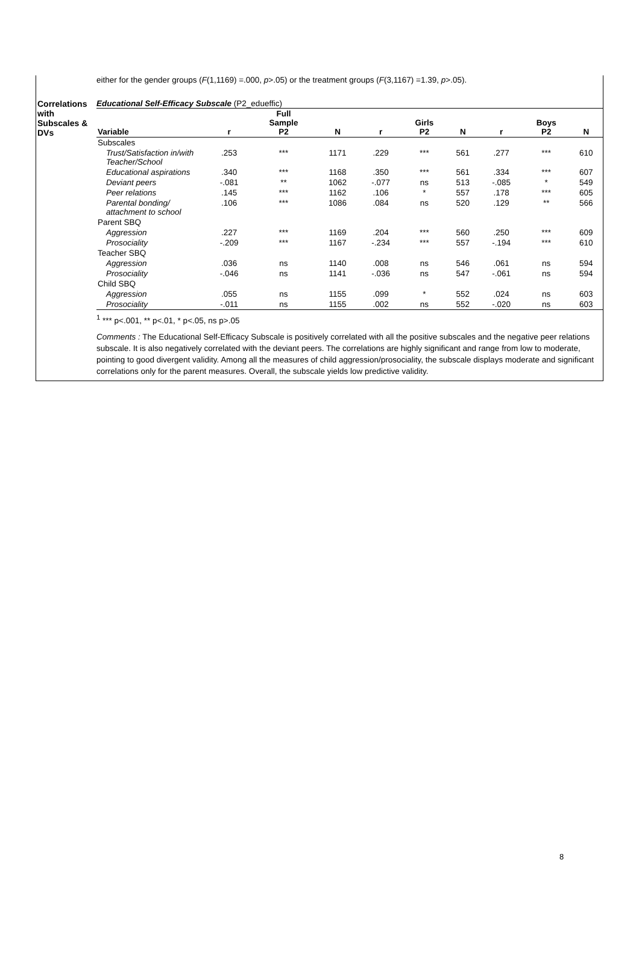either for the gender groups (F(1,1169) =.000, p>.05) or the treatment groups (F(3,1167) =1.39, p>.05).
Correlations with Subscales & DVs
Educational Self-Efficacy Subscale (P2_edueffic)
| Variable | r | Full Sample P2 | N | r | Girls P2 | N | r | Boys P2 | N |
| --- | --- | --- | --- | --- | --- | --- | --- | --- | --- |
| Subscales | | | | | | | | | |
| Trust/Satisfaction in/with Teacher/School | .253 | *** | 1171 | .229 | *** | 561 | .277 | *** | 610 |
| Educational aspirations | .340 | *** | 1168 | .350 | *** | 561 | .334 | *** | 607 |
| Deviant peers | -.081 | ** | 1062 | -.077 | ns | 513 | -.085 | * | 549 |
| Peer relations | .145 | *** | 1162 | .106 | * | 557 | .178 | *** | 605 |
| Parental bonding/ attachment to school | .106 | *** | 1086 | .084 | ns | 520 | .129 | ** | 566 |
| Parent SBQ | | | | | | | | | |
| Aggression | .227 | *** | 1169 | .204 | *** | 560 | .250 | *** | 609 |
| Prosociality | -.209 | *** | 1167 | -.234 | *** | 557 | -.194 | *** | 610 |
| Teacher SBQ | | | | | | | | | |
| Aggression | .036 | ns | 1140 | .008 | ns | 546 | .061 | ns | 594 |
| Prosociality | -.046 | ns | 1141 | -.036 | ns | 547 | -.061 | ns | 594 |
| Child SBQ | | | | | | | | | |
| Aggression | .055 | ns | 1155 | .099 | * | 552 | .024 | ns | 603 |
| Prosociality | -.011 | ns | 1155 | .002 | ns | 552 | -.020 | ns | 603 |
<sup>1</sup> *** p<.001, ** p<.01, * p<.05, ns p>.05
Comments : The Educational Self-Efficacy Subscale is positively correlated with all the positive subscales and the negative peer relations subscale. It is also negatively correlated with the deviant peers. The correlations are highly significant and range from low to moderate, pointing to good divergent validity. Among all the measures of child aggression/prosociality, the subscale displays moderate and significant correlations only for the parent measures. Overall, the subscale yields low predictive validity.
8